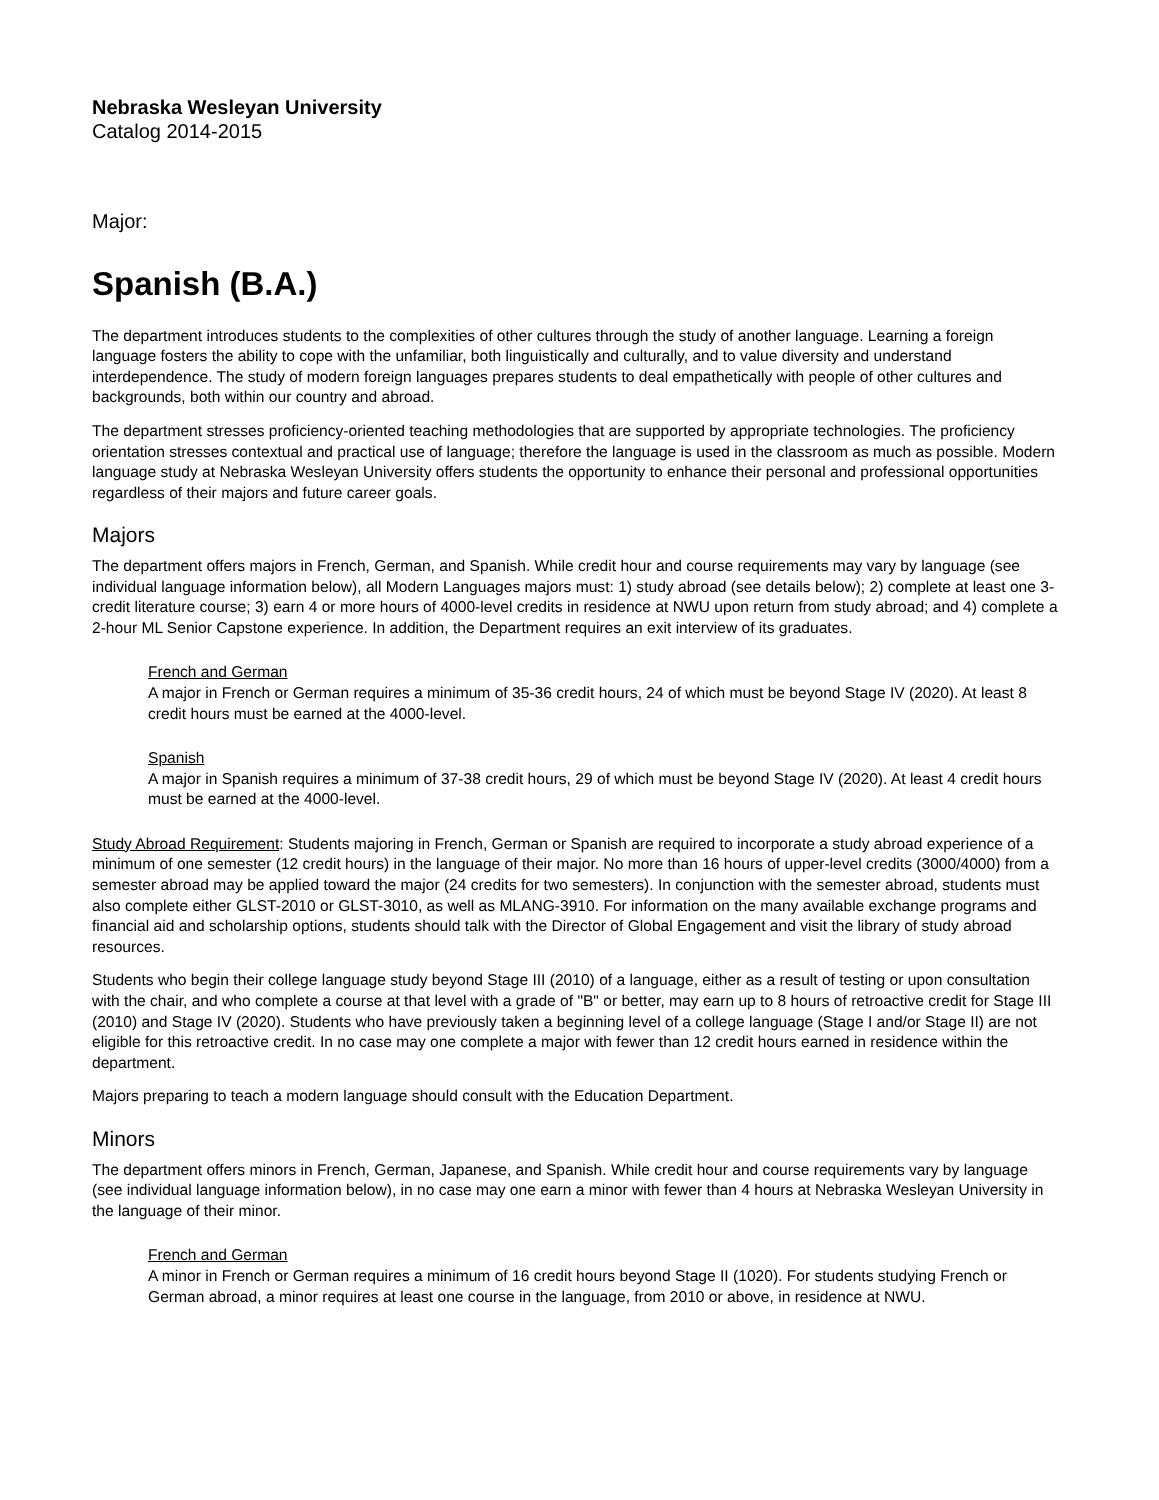Nebraska Wesleyan University
Catalog 2014-2015
Major:
Spanish (B.A.)
The department introduces students to the complexities of other cultures through the study of another language. Learning a foreign language fosters the ability to cope with the unfamiliar, both linguistically and culturally, and to value diversity and understand interdependence. The study of modern foreign languages prepares students to deal empathetically with people of other cultures and backgrounds, both within our country and abroad.
The department stresses proficiency-oriented teaching methodologies that are supported by appropriate technologies. The proficiency orientation stresses contextual and practical use of language; therefore the language is used in the classroom as much as possible. Modern language study at Nebraska Wesleyan University offers students the opportunity to enhance their personal and professional opportunities regardless of their majors and future career goals.
Majors
The department offers majors in French, German, and Spanish. While credit hour and course requirements may vary by language (see individual language information below), all Modern Languages majors must: 1) study abroad (see details below); 2) complete at least one 3-credit literature course; 3) earn 4 or more hours of 4000-level credits in residence at NWU upon return from study abroad; and 4) complete a 2-hour ML Senior Capstone experience. In addition, the Department requires an exit interview of its graduates.
French and German
A major in French or German requires a minimum of 35-36 credit hours, 24 of which must be beyond Stage IV (2020). At least 8 credit hours must be earned at the 4000-level.
Spanish
A major in Spanish requires a minimum of 37-38 credit hours, 29 of which must be beyond Stage IV (2020). At least 4 credit hours must be earned at the 4000-level.
Study Abroad Requirement: Students majoring in French, German or Spanish are required to incorporate a study abroad experience of a minimum of one semester (12 credit hours) in the language of their major. No more than 16 hours of upper-level credits (3000/4000) from a semester abroad may be applied toward the major (24 credits for two semesters). In conjunction with the semester abroad, students must also complete either GLST-2010 or GLST-3010, as well as MLANG-3910. For information on the many available exchange programs and financial aid and scholarship options, students should talk with the Director of Global Engagement and visit the library of study abroad resources.
Students who begin their college language study beyond Stage III (2010) of a language, either as a result of testing or upon consultation with the chair, and who complete a course at that level with a grade of "B" or better, may earn up to 8 hours of retroactive credit for Stage III (2010) and Stage IV (2020). Students who have previously taken a beginning level of a college language (Stage I and/or Stage II) are not eligible for this retroactive credit. In no case may one complete a major with fewer than 12 credit hours earned in residence within the department.
Majors preparing to teach a modern language should consult with the Education Department.
Minors
The department offers minors in French, German, Japanese, and Spanish. While credit hour and course requirements vary by language (see individual language information below), in no case may one earn a minor with fewer than 4 hours at Nebraska Wesleyan University in the language of their minor.
French and German
A minor in French or German requires a minimum of 16 credit hours beyond Stage II (1020). For students studying French or German abroad, a minor requires at least one course in the language, from 2010 or above, in residence at NWU.